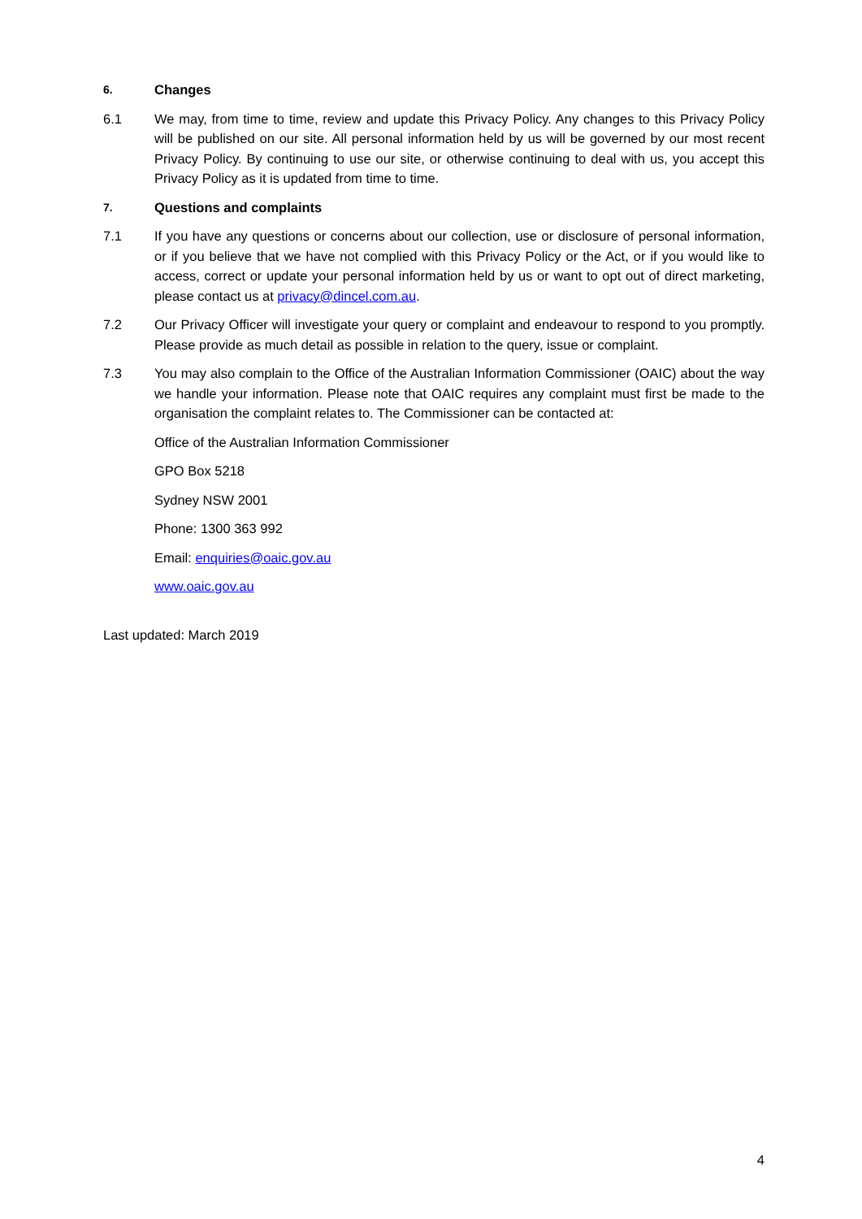6.
Changes
6.1 We may, from time to time, review and update this Privacy Policy. Any changes to this Privacy Policy will be published on our site. All personal information held by us will be governed by our most recent Privacy Policy. By continuing to use our site, or otherwise continuing to deal with us, you accept this Privacy Policy as it is updated from time to time.
7.
Questions and complaints
7.1 If you have any questions or concerns about our collection, use or disclosure of personal information, or if you believe that we have not complied with this Privacy Policy or the Act, or if you would like to access, correct or update your personal information held by us or want to opt out of direct marketing, please contact us at privacy@dincel.com.au.
7.2 Our Privacy Officer will investigate your query or complaint and endeavour to respond to you promptly. Please provide as much detail as possible in relation to the query, issue or complaint.
7.3 You may also complain to the Office of the Australian Information Commissioner (OAIC) about the way we handle your information. Please note that OAIC requires any complaint must first be made to the organisation the complaint relates to. The Commissioner can be contacted at:
Office of the Australian Information Commissioner
GPO Box 5218
Sydney NSW 2001
Phone: 1300 363 992
Email: enquiries@oaic.gov.au
www.oaic.gov.au
Last updated: March 2019
4